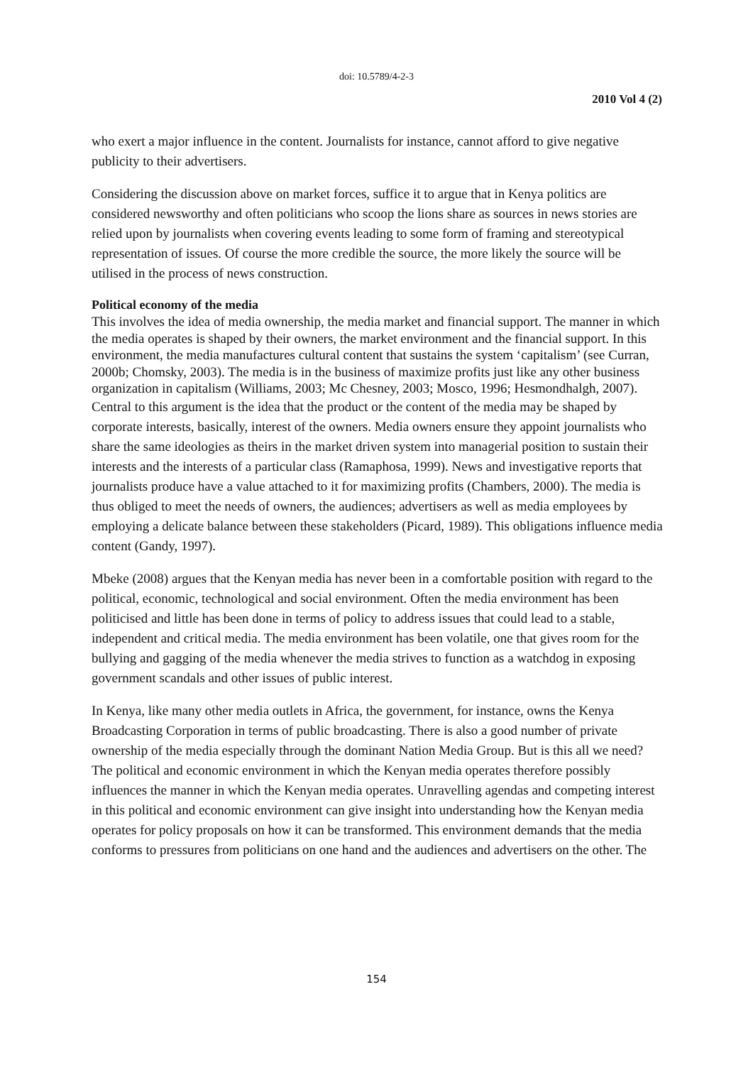doi: 10.5789/4-2-3
2010 Vol 4 (2)
who exert a major influence in the content. Journalists for instance, cannot afford to give negative publicity to their advertisers.
Considering the discussion above on market forces, suffice it to argue that in Kenya politics are considered newsworthy and often politicians who scoop the lions share as sources in news stories are relied upon by journalists when covering events leading to some form of framing and stereotypical representation of issues. Of course the more credible the source, the more likely the source will be utilised in the process of news construction.
Political economy of the media
This involves the idea of media ownership, the media market and financial support. The manner in which the media operates is shaped by their owners, the market environment and the financial support. In this environment, the media manufactures cultural content that sustains the system ‘capitalism’ (see Curran, 2000b; Chomsky, 2003). The media is in the business of maximize profits just like any other business organization in capitalism (Williams, 2003; Mc Chesney, 2003; Mosco, 1996; Hesmondhalgh, 2007).
Central to this argument is the idea that the product or the content of the media may be shaped by corporate interests, basically, interest of the owners. Media owners ensure they appoint journalists who share the same ideologies as theirs in the market driven system into managerial position to sustain their interests and the interests of a particular class (Ramaphosa, 1999). News and investigative reports that journalists produce have a value attached to it for maximizing profits (Chambers, 2000). The media is thus obliged to meet the needs of owners, the audiences; advertisers as well as media employees by employing a delicate balance between these stakeholders (Picard, 1989). This obligations influence media content (Gandy, 1997).
Mbeke (2008) argues that the Kenyan media has never been in a comfortable position with regard to the political, economic, technological and social environment. Often the media environment has been politicised and little has been done in terms of policy to address issues that could lead to a stable, independent and critical media. The media environment has been volatile, one that gives room for the bullying and gagging of the media whenever the media strives to function as a watchdog in exposing government scandals and other issues of public interest.
In Kenya, like many other media outlets in Africa, the government, for instance, owns the Kenya Broadcasting Corporation in terms of public broadcasting. There is also a good number of private ownership of the media especially through the dominant Nation Media Group. But is this all we need? The political and economic environment in which the Kenyan media operates therefore possibly influences the manner in which the Kenyan media operates. Unravelling agendas and competing interest in this political and economic environment can give insight into understanding how the Kenyan media operates for policy proposals on how it can be transformed. This environment demands that the media conforms to pressures from politicians on one hand and the audiences and advertisers on the other. The
154